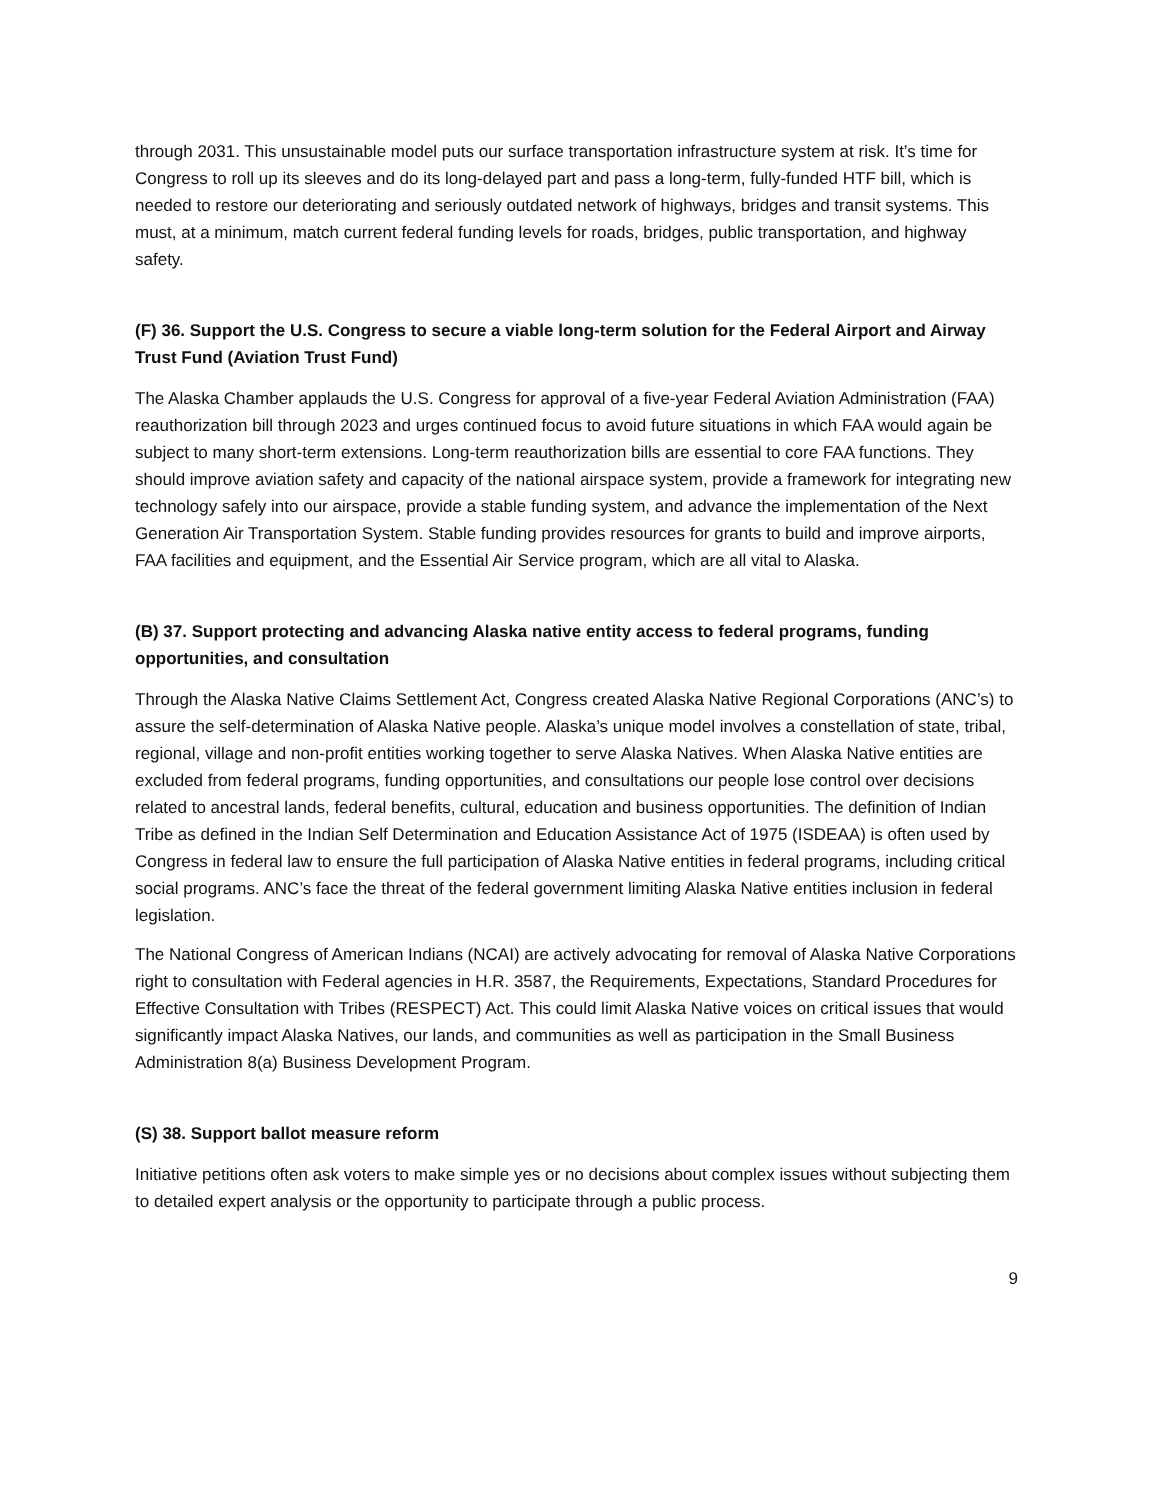through 2031. This unsustainable model puts our surface transportation infrastructure system at risk. It’s time for Congress to roll up its sleeves and do its long-delayed part and pass a long-term, fully-funded HTF bill, which is needed to restore our deteriorating and seriously outdated network of highways, bridges and transit systems. This must, at a minimum, match current federal funding levels for roads, bridges, public transportation, and highway safety.
(F) 36. Support the U.S. Congress to secure a viable long-term solution for the Federal Airport and Airway Trust Fund (Aviation Trust Fund)
The Alaska Chamber applauds the U.S. Congress for approval of a five-year Federal Aviation Administration (FAA) reauthorization bill through 2023 and urges continued focus to avoid future situations in which FAA would again be subject to many short-term extensions. Long-term reauthorization bills are essential to core FAA functions. They should improve aviation safety and capacity of the national airspace system, provide a framework for integrating new technology safely into our airspace, provide a stable funding system, and advance the implementation of the Next Generation Air Transportation System. Stable funding provides resources for grants to build and improve airports, FAA facilities and equipment, and the Essential Air Service program, which are all vital to Alaska.
(B) 37. Support protecting and advancing Alaska native entity access to federal programs, funding opportunities, and consultation
Through the Alaska Native Claims Settlement Act, Congress created Alaska Native Regional Corporations (ANC’s) to assure the self-determination of Alaska Native people. Alaska’s unique model involves a constellation of state, tribal, regional, village and non-profit entities working together to serve Alaska Natives. When Alaska Native entities are excluded from federal programs, funding opportunities, and consultations our people lose control over decisions related to ancestral lands, federal benefits, cultural, education and business opportunities. The definition of Indian Tribe as defined in the Indian Self Determination and Education Assistance Act of 1975 (ISDEAA) is often used by Congress in federal law to ensure the full participation of Alaska Native entities in federal programs, including critical social programs. ANC’s face the threat of the federal government limiting Alaska Native entities inclusion in federal legislation.
The National Congress of American Indians (NCAI) are actively advocating for removal of Alaska Native Corporations right to consultation with Federal agencies in H.R. 3587, the Requirements, Expectations, Standard Procedures for Effective Consultation with Tribes (RESPECT) Act. This could limit Alaska Native voices on critical issues that would significantly impact Alaska Natives, our lands, and communities as well as participation in the Small Business Administration 8(a) Business Development Program.
(S) 38. Support ballot measure reform
Initiative petitions often ask voters to make simple yes or no decisions about complex issues without subjecting them to detailed expert analysis or the opportunity to participate through a public process.
9